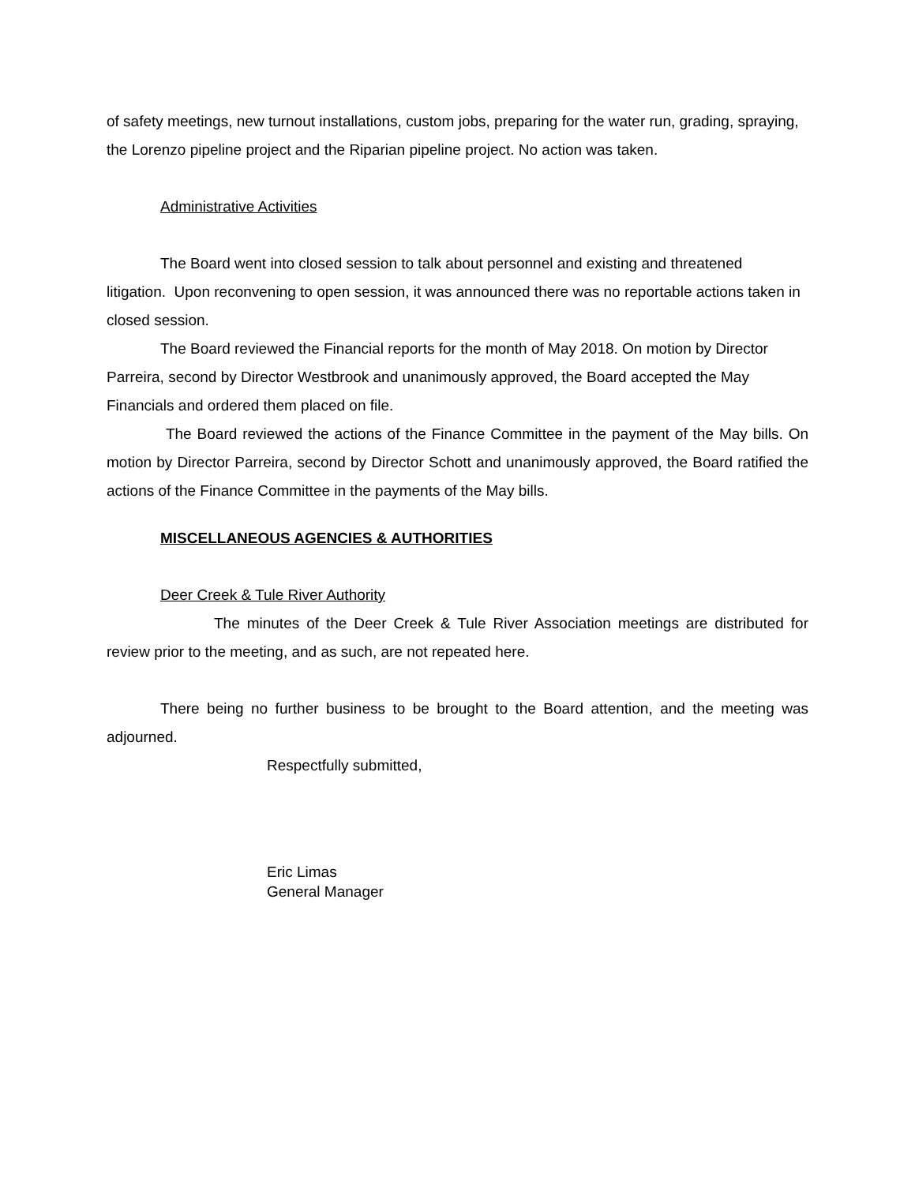of safety meetings, new turnout installations, custom jobs, preparing for the water run, grading, spraying, the Lorenzo pipeline project and the Riparian pipeline project. No action was taken.
Administrative Activities
The Board went into closed session to talk about personnel and existing and threatened litigation. Upon reconvening to open session, it was announced there was no reportable actions taken in closed session.
The Board reviewed the Financial reports for the month of May 2018. On motion by Director Parreira, second by Director Westbrook and unanimously approved, the Board accepted the May Financials and ordered them placed on file.
The Board reviewed the actions of the Finance Committee in the payment of the May bills. On motion by Director Parreira, second by Director Schott and unanimously approved, the Board ratified the actions of the Finance Committee in the payments of the May bills.
MISCELLANEOUS AGENCIES & AUTHORITIES
Deer Creek & Tule River Authority
The minutes of the Deer Creek & Tule River Association meetings are distributed for review prior to the meeting, and as such, are not repeated here.
There being no further business to be brought to the Board attention, and the meeting was adjourned.
Respectfully submitted,
Eric Limas
General Manager